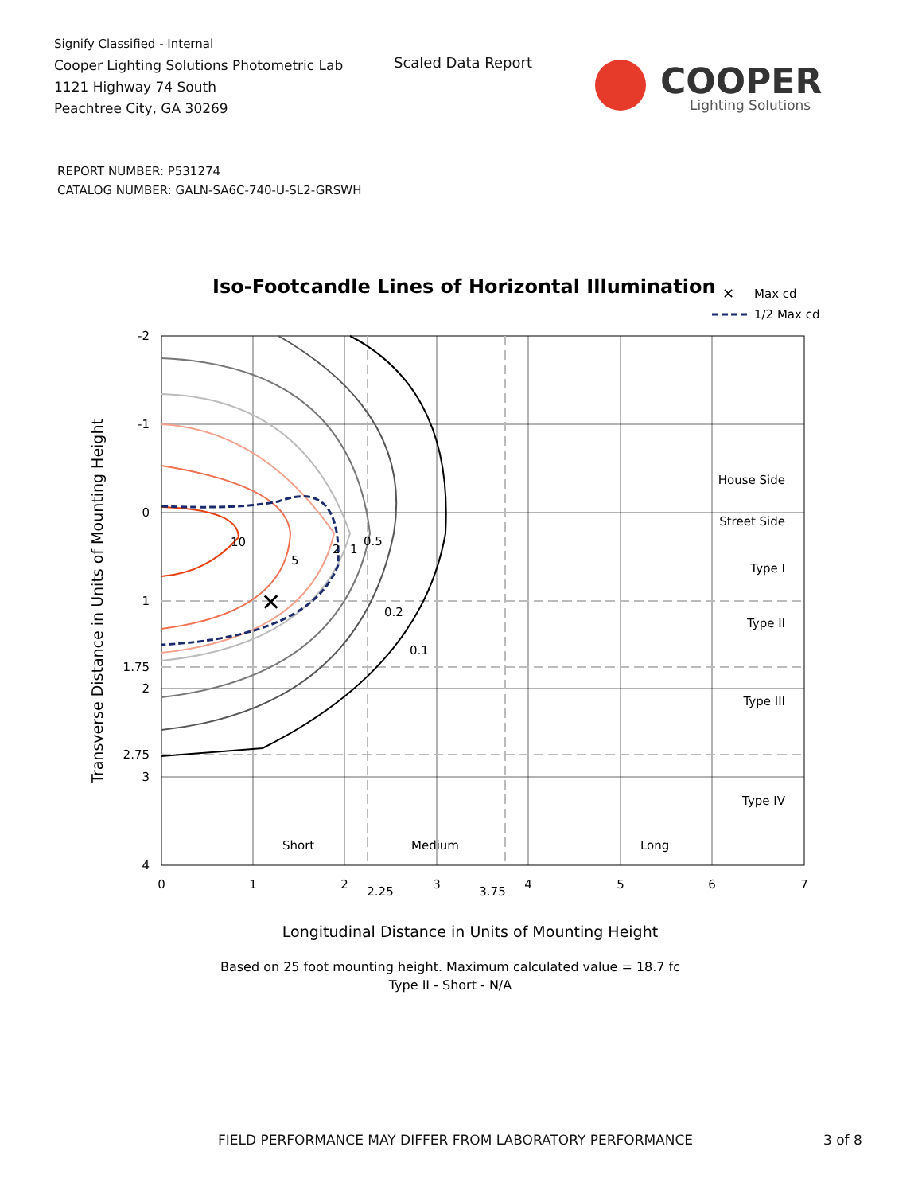Signify Classified - Internal
Cooper Lighting Solutions Photometric Lab
1121 Highway 74 South
Peachtree City, GA 30269
Scaled Data Report
COOPER
Lighting Solutions
REPORT NUMBER: P531274
CATALOG NUMBER: GALN-SA6C-740-U-SL2-GRSWH
Iso-Footcandle Lines of Horizontal Illumination
✕
Max cd
1/2 Max cd
✕
10
5
2
1
0.5
0.2
0.1
House Side
Street Side
Type I
Type II
Type III
Type IV
Short
Medium
Long
-2
-1
0
1
1.75
2
2.75
3
4
0
1
2
2.25
3
3.75
4
5
6
7
Longitudinal Distance in Units of Mounting Height
Transverse Distance in Units of Mounting Height
Based on 25 foot mounting height. Maximum calculated value = 18.7 fc
Type II - Short - N/A
FIELD PERFORMANCE MAY DIFFER FROM LABORATORY PERFORMANCE
3 of 8